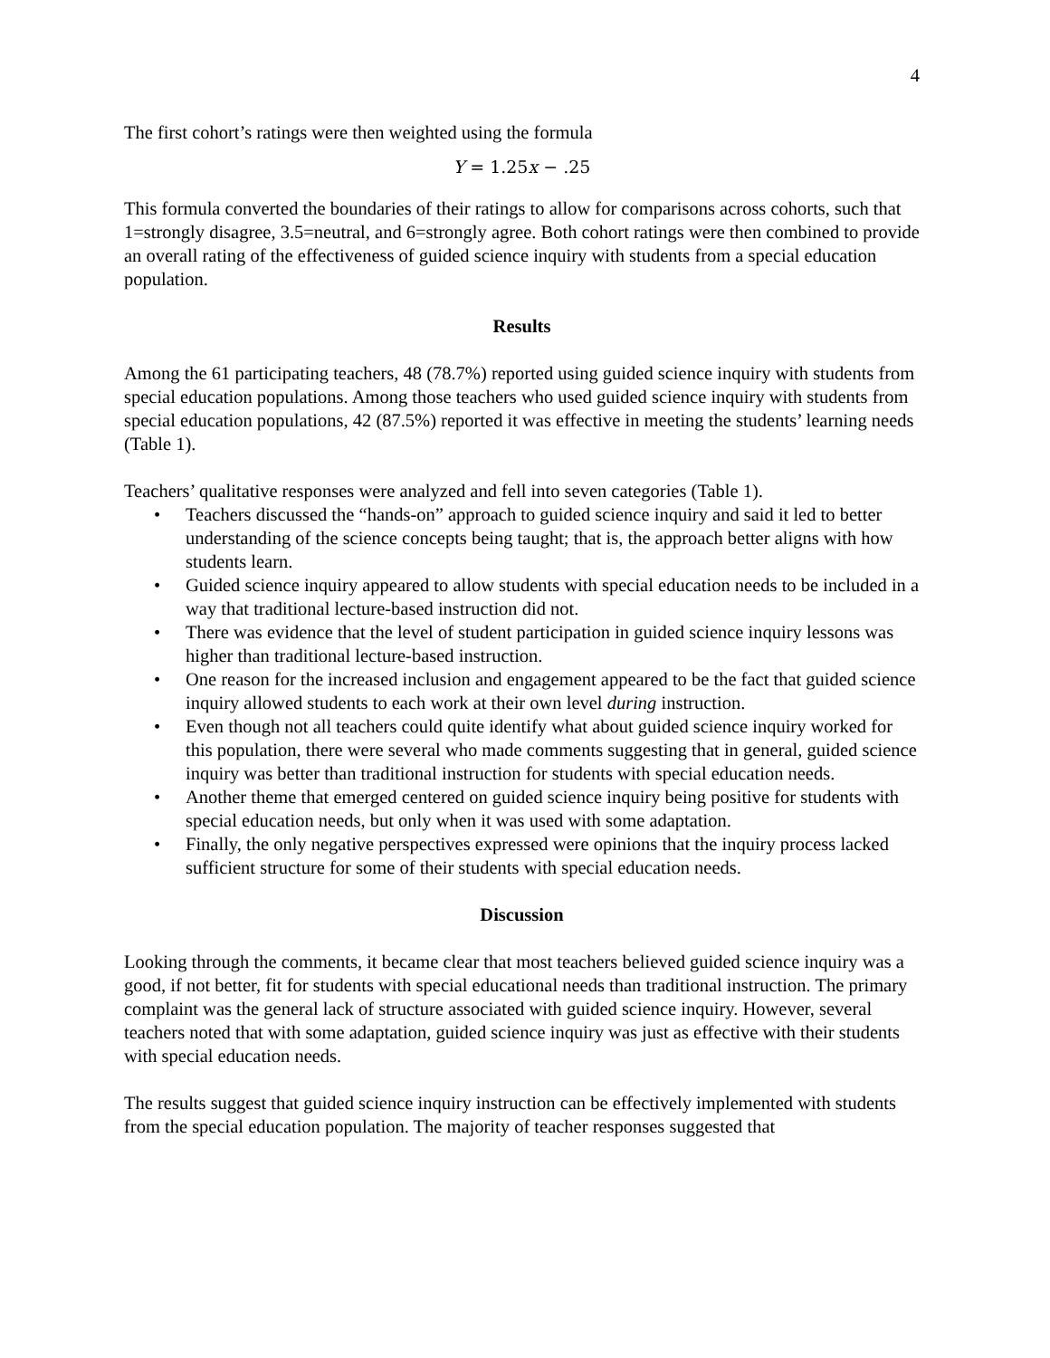4
The first cohort’s ratings were then weighted using the formula
Y = 1.25x − .25
This formula converted the boundaries of their ratings to allow for comparisons across cohorts, such that 1=strongly disagree, 3.5=neutral, and 6=strongly agree. Both cohort ratings were then combined to provide an overall rating of the effectiveness of guided science inquiry with students from a special education population.
Results
Among the 61 participating teachers, 48 (78.7%) reported using guided science inquiry with students from special education populations. Among those teachers who used guided science inquiry with students from special education populations, 42 (87.5%) reported it was effective in meeting the students’ learning needs (Table 1).
Teachers’ qualitative responses were analyzed and fell into seven categories (Table 1).
• Teachers discussed the “hands-on” approach to guided science inquiry and said it led to better understanding of the science concepts being taught; that is, the approach better aligns with how students learn.
• Guided science inquiry appeared to allow students with special education needs to be included in a way that traditional lecture-based instruction did not.
• There was evidence that the level of student participation in guided science inquiry lessons was higher than traditional lecture-based instruction.
• One reason for the increased inclusion and engagement appeared to be the fact that guided science inquiry allowed students to each work at their own level during instruction.
• Even though not all teachers could quite identify what about guided science inquiry worked for this population, there were several who made comments suggesting that in general, guided science inquiry was better than traditional instruction for students with special education needs.
• Another theme that emerged centered on guided science inquiry being positive for students with special education needs, but only when it was used with some adaptation.
• Finally, the only negative perspectives expressed were opinions that the inquiry process lacked sufficient structure for some of their students with special education needs.
Discussion
Looking through the comments, it became clear that most teachers believed guided science inquiry was a good, if not better, fit for students with special educational needs than traditional instruction. The primary complaint was the general lack of structure associated with guided science inquiry. However, several teachers noted that with some adaptation, guided science inquiry was just as effective with their students with special education needs.
The results suggest that guided science inquiry instruction can be effectively implemented with students from the special education population. The majority of teacher responses suggested that